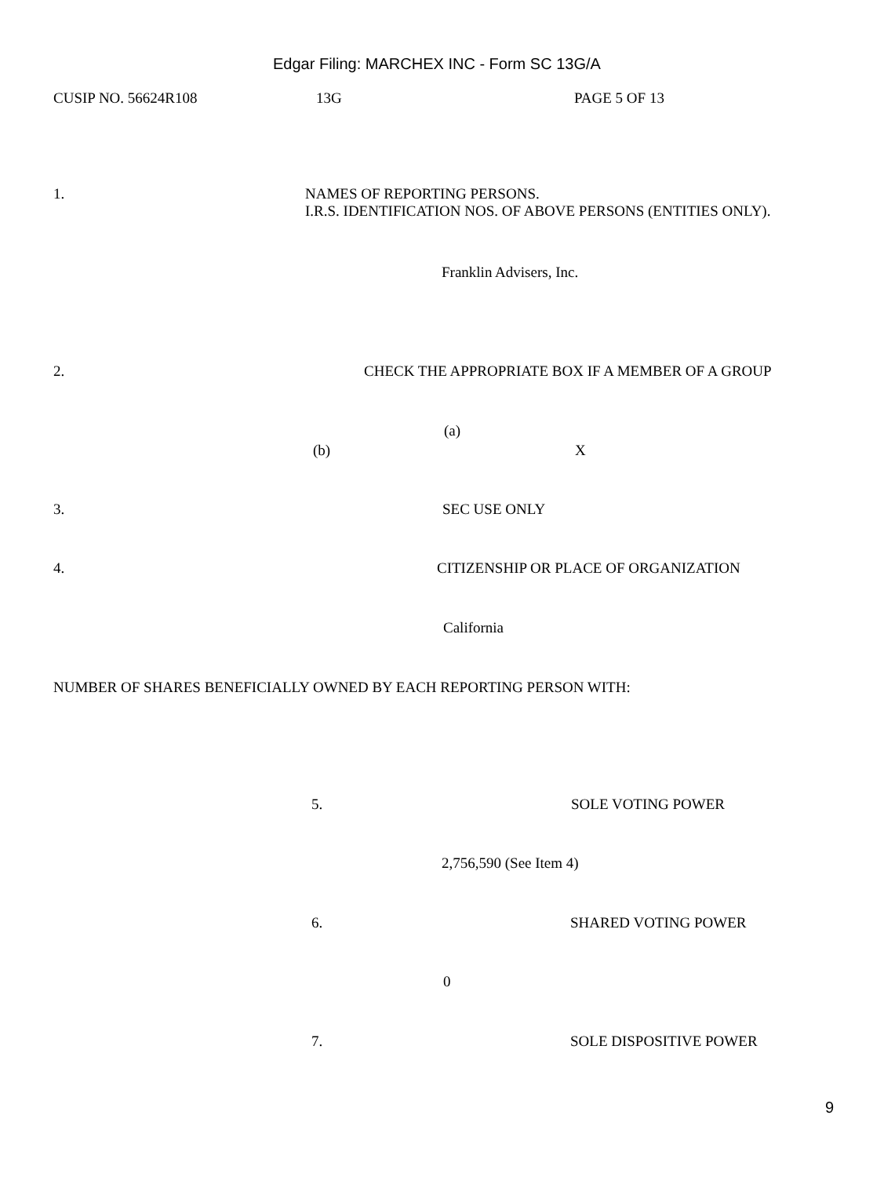Edgar Filing: MARCHEX INC - Form SC 13G/A
CUSIP NO. 56624R108 13G PAGE 5 OF 13
1.
NAMES OF REPORTING PERSONS.
I.R.S. IDENTIFICATION NOS. OF ABOVE PERSONS (ENTITIES ONLY).
Franklin Advisers, Inc.
2. CHECK THE APPROPRIATE BOX IF A MEMBER OF A GROUP
(a)
(b) X
3. SEC USE ONLY
4. CITIZENSHIP OR PLACE OF ORGANIZATION
California
NUMBER OF SHARES BENEFICIALLY OWNED BY EACH REPORTING PERSON WITH:
5. SOLE VOTING POWER
2,756,590 (See Item 4)
6. SHARED VOTING POWER
0
7. SOLE DISPOSITIVE POWER
9